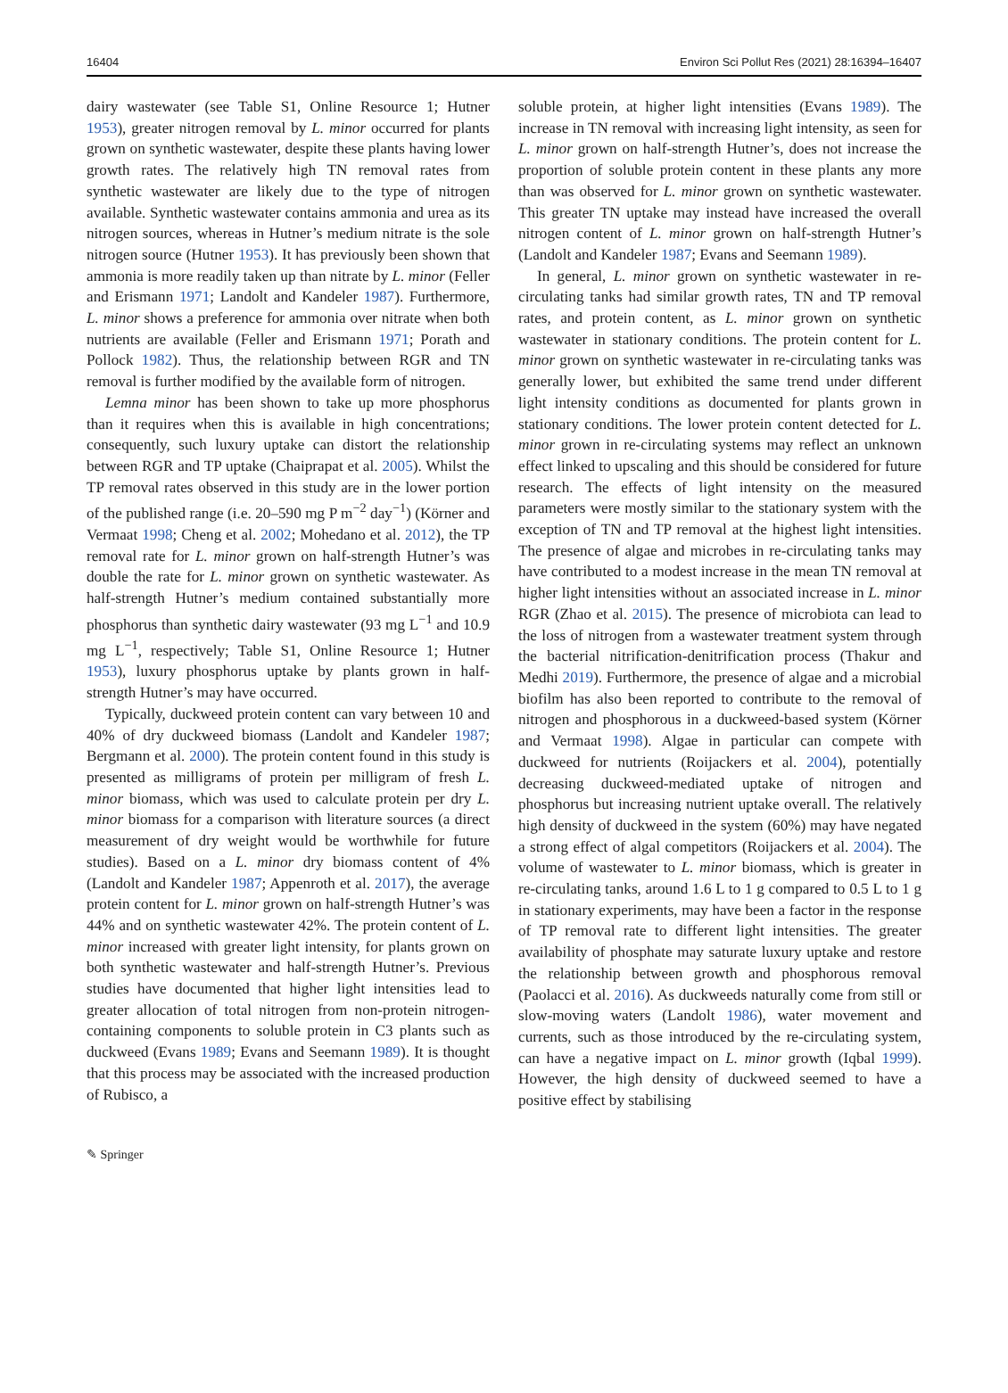16404 Environ Sci Pollut Res (2021) 28:16394–16407
dairy wastewater (see Table S1, Online Resource 1; Hutner 1953), greater nitrogen removal by L. minor occurred for plants grown on synthetic wastewater, despite these plants having lower growth rates. The relatively high TN removal rates from synthetic wastewater are likely due to the type of nitrogen available. Synthetic wastewater contains ammonia and urea as its nitrogen sources, whereas in Hutner’s medium nitrate is the sole nitrogen source (Hutner 1953). It has previously been shown that ammonia is more readily taken up than nitrate by L. minor (Feller and Erismann 1971; Landolt and Kandeler 1987). Furthermore, L. minor shows a preference for ammonia over nitrate when both nutrients are available (Feller and Erismann 1971; Porath and Pollock 1982). Thus, the relationship between RGR and TN removal is further modified by the available form of nitrogen.
Lemna minor has been shown to take up more phosphorus than it requires when this is available in high concentrations; consequently, such luxury uptake can distort the relationship between RGR and TP uptake (Chaiprapat et al. 2005). Whilst the TP removal rates observed in this study are in the lower portion of the published range (i.e. 20–590 mg P m<sup>−2</sup> day<sup>−1</sup>) (Körner and Vermaat 1998; Cheng et al. 2002; Mohedano et al. 2012), the TP removal rate for L. minor grown on half-strength Hutner’s was double the rate for L. minor grown on synthetic wastewater. As half-strength Hutner’s medium contained substantially more phosphorus than synthetic dairy wastewater (93 mg L<sup>−1</sup> and 10.9 mg L<sup>−1</sup>, respectively; Table S1, Online Resource 1; Hutner 1953), luxury phosphorus uptake by plants grown in half-strength Hutner’s may have occurred.
Typically, duckweed protein content can vary between 10 and 40% of dry duckweed biomass (Landolt and Kandeler 1987; Bergmann et al. 2000). The protein content found in this study is presented as milligrams of protein per milligram of fresh L. minor biomass, which was used to calculate protein per dry L. minor biomass for a comparison with literature sources (a direct measurement of dry weight would be worthwhile for future studies). Based on a L. minor dry biomass content of 4% (Landolt and Kandeler 1987; Appenroth et al. 2017), the average protein content for L. minor grown on half-strength Hutner’s was 44% and on synthetic wastewater 42%. The protein content of L. minor increased with greater light intensity, for plants grown on both synthetic wastewater and half-strength Hutner’s. Previous studies have documented that higher light intensities lead to greater allocation of total nitrogen from non-protein nitrogen-containing components to soluble protein in C3 plants such as duckweed (Evans 1989; Evans and Seemann 1989). It is thought that this process may be associated with the increased production of Rubisco, a
soluble protein, at higher light intensities (Evans 1989). The increase in TN removal with increasing light intensity, as seen for L. minor grown on half-strength Hutner’s, does not increase the proportion of soluble protein content in these plants any more than was observed for L. minor grown on synthetic wastewater. This greater TN uptake may instead have increased the overall nitrogen content of L. minor grown on half-strength Hutner’s (Landolt and Kandeler 1987; Evans and Seemann 1989).
In general, L. minor grown on synthetic wastewater in re-circulating tanks had similar growth rates, TN and TP removal rates, and protein content, as L. minor grown on synthetic wastewater in stationary conditions. The protein content for L. minor grown on synthetic wastewater in re-circulating tanks was generally lower, but exhibited the same trend under different light intensity conditions as documented for plants grown in stationary conditions. The lower protein content detected for L. minor grown in re-circulating systems may reflect an unknown effect linked to upscaling and this should be considered for future research. The effects of light intensity on the measured parameters were mostly similar to the stationary system with the exception of TN and TP removal at the highest light intensities. The presence of algae and microbes in re-circulating tanks may have contributed to a modest increase in the mean TN removal at higher light intensities without an associated increase in L. minor RGR (Zhao et al. 2015). The presence of microbiota can lead to the loss of nitrogen from a wastewater treatment system through the bacterial nitrification-denitrification process (Thakur and Medhi 2019). Furthermore, the presence of algae and a microbial biofilm has also been reported to contribute to the removal of nitrogen and phosphorous in a duckweed-based system (Körner and Vermaat 1998). Algae in particular can compete with duckweed for nutrients (Roijackers et al. 2004), potentially decreasing duckweed-mediated uptake of nitrogen and phosphorus but increasing nutrient uptake overall. The relatively high density of duckweed in the system (60%) may have negated a strong effect of algal competitors (Roijackers et al. 2004). The volume of wastewater to L. minor biomass, which is greater in re-circulating tanks, around 1.6 L to 1 g compared to 0.5 L to 1 g in stationary experiments, may have been a factor in the response of TP removal rate to different light intensities. The greater availability of phosphate may saturate luxury uptake and restore the relationship between growth and phosphorous removal (Paolacci et al. 2016). As duckweeds naturally come from still or slow-moving waters (Landolt 1986), water movement and currents, such as those introduced by the re-circulating system, can have a negative impact on L. minor growth (Iqbal 1999). However, the high density of duckweed seemed to have a positive effect by stabilising
✎ Springer